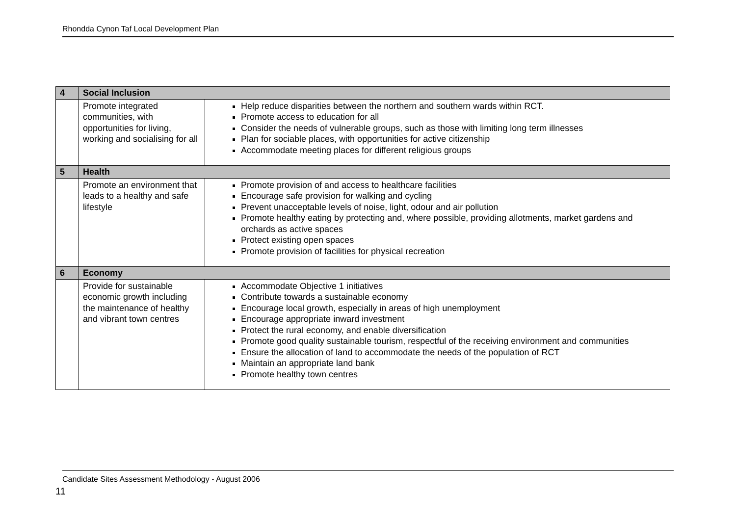Rhondda Cynon Taf Local Development Plan
| 4 | Social Inclusion | |
| | Promote integrated communities, with opportunities for living, working and socialising for all | Help reduce disparities between the northern and southern wards within RCT. Promote access to education for all Consider the needs of vulnerable groups, such as those with limiting long term illnesses Plan for sociable places, with opportunities for active citizenship Accommodate meeting places for different religious groups |
| 5 | Health | |
| | Promote an environment that leads to a healthy and safe lifestyle | Promote provision of and access to healthcare facilities Encourage safe provision for walking and cycling Prevent unacceptable levels of noise, light, odour and air pollution Promote healthy eating by protecting and, where possible, providing allotments, market gardens and orchards as active spaces Protect existing open spaces Promote provision of facilities for physical recreation |
| 6 | Economy | |
| | Provide for sustainable economic growth including the maintenance of healthy and vibrant town centres | Accommodate Objective 1 initiatives Contribute towards a sustainable economy Encourage local growth, especially in areas of high unemployment Encourage appropriate inward investment Protect the rural economy, and enable diversification Promote good quality sustainable tourism, respectful of the receiving environment and communities Ensure the allocation of land to accommodate the needs of the population of RCT Maintain an appropriate land bank Promote healthy town centres |
Candidate Sites Assessment Methodology - August 2006
11